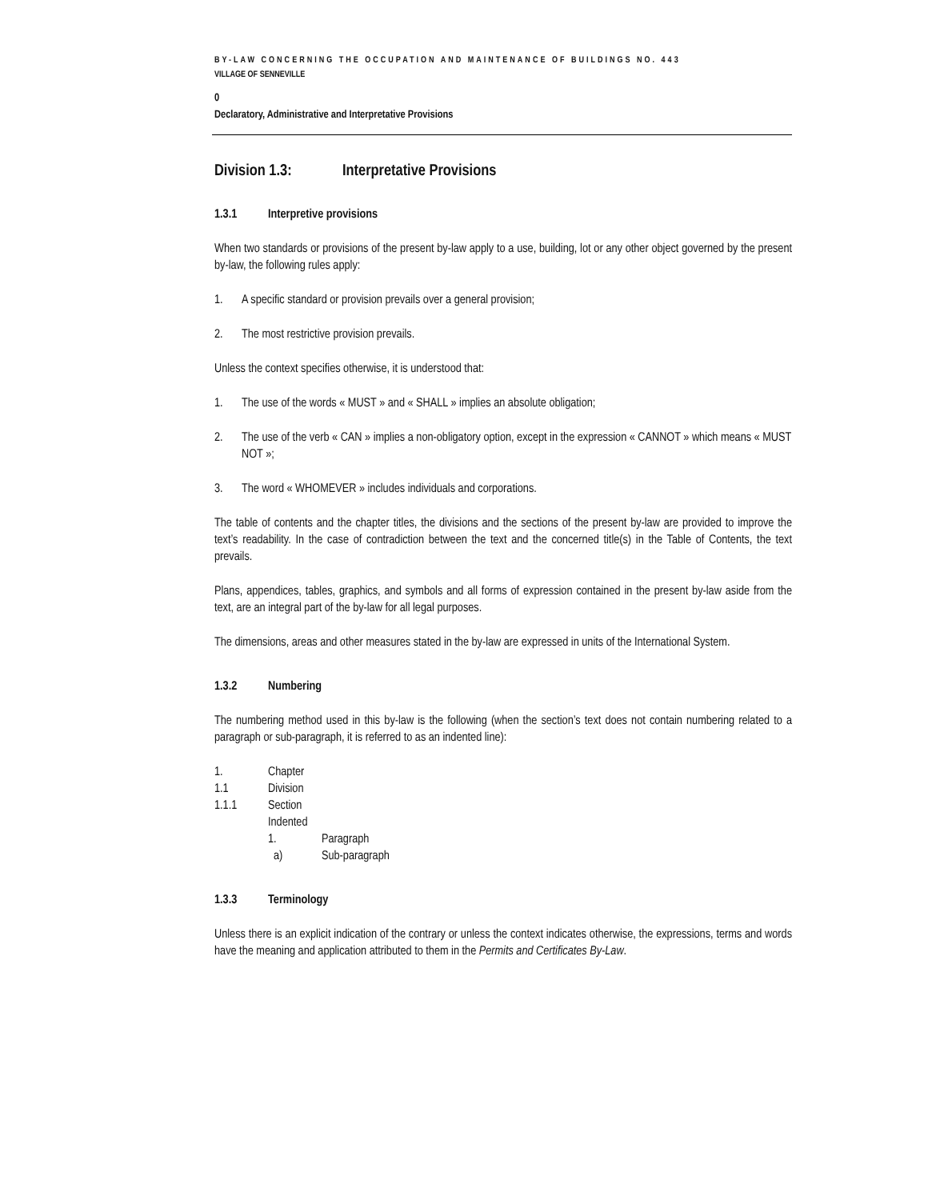BY-LAW CONCERNING THE OCCUPATION AND MAINTENANCE OF BUILDINGS NO. 443
VILLAGE OF SENNEVILLE
0
Declaratory, Administrative and Interpretative Provisions
Division 1.3: Interpretative Provisions
1.3.1 Interpretive provisions
When two standards or provisions of the present by-law apply to a use, building, lot or any other object governed by the present by-law, the following rules apply:
1. A specific standard or provision prevails over a general provision;
2. The most restrictive provision prevails.
Unless the context specifies otherwise, it is understood that:
1. The use of the words « MUST » and « SHALL » implies an absolute obligation;
2. The use of the verb « CAN » implies a non-obligatory option, except in the expression « CANNOT » which means « MUST NOT »;
3. The word « WHOMEVER » includes individuals and corporations.
The table of contents and the chapter titles, the divisions and the sections of the present by-law are provided to improve the text’s readability. In the case of contradiction between the text and the concerned title(s) in the Table of Contents, the text prevails.
Plans, appendices, tables, graphics, and symbols and all forms of expression contained in the present by-law aside from the text, are an integral part of the by-law for all legal purposes.
The dimensions, areas and other measures stated in the by-law are expressed in units of the International System.
1.3.2 Numbering
The numbering method used in this by-law is the following (when the section’s text does not contain numbering related to a paragraph or sub-paragraph, it is referred to as an indented line):
1. Chapter
1.1 Division
1.1.1 Section
Indented
1. Paragraph
a) Sub-paragraph
1.3.3 Terminology
Unless there is an explicit indication of the contrary or unless the context indicates otherwise, the expressions, terms and words have the meaning and application attributed to them in the Permits and Certificates By-Law.